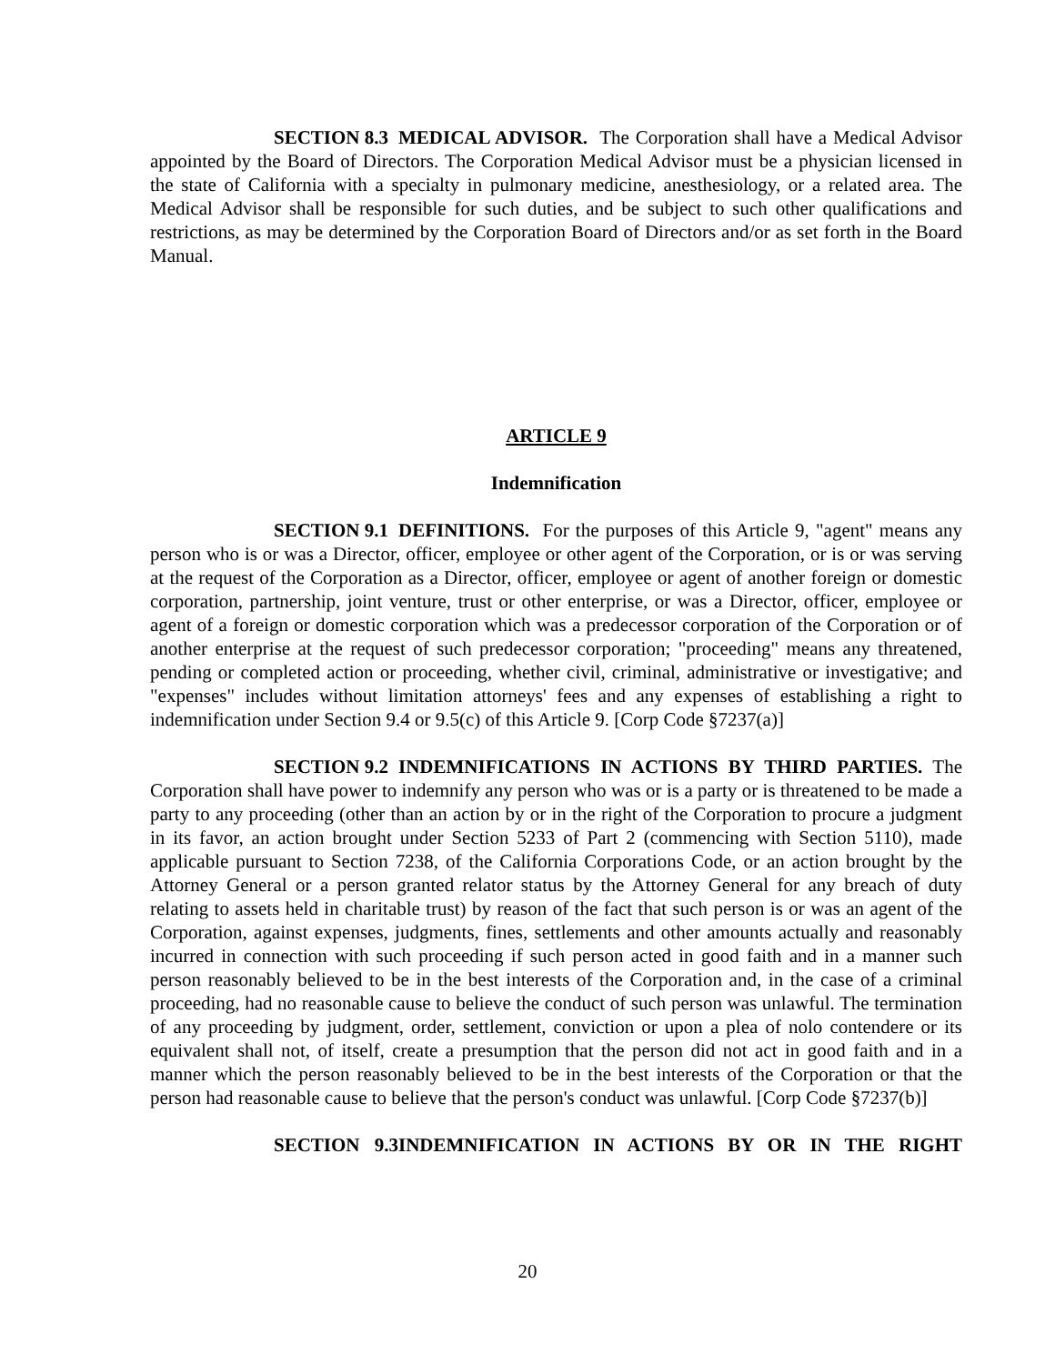SECTION 8.3 MEDICAL ADVISOR. The Corporation shall have a Medical Advisor appointed by the Board of Directors. The Corporation Medical Advisor must be a physician licensed in the state of California with a specialty in pulmonary medicine, anesthesiology, or a related area. The Medical Advisor shall be responsible for such duties, and be subject to such other qualifications and restrictions, as may be determined by the Corporation Board of Directors and/or as set forth in the Board Manual.
ARTICLE 9
Indemnification
SECTION 9.1 DEFINITIONS. For the purposes of this Article 9, "agent" means any person who is or was a Director, officer, employee or other agent of the Corporation, or is or was serving at the request of the Corporation as a Director, officer, employee or agent of another foreign or domestic corporation, partnership, joint venture, trust or other enterprise, or was a Director, officer, employee or agent of a foreign or domestic corporation which was a predecessor corporation of the Corporation or of another enterprise at the request of such predecessor corporation; "proceeding" means any threatened, pending or completed action or proceeding, whether civil, criminal, administrative or investigative; and "expenses" includes without limitation attorneys' fees and any expenses of establishing a right to indemnification under Section 9.4 or 9.5(c) of this Article 9. [Corp Code §7237(a)]
SECTION 9.2 INDEMNIFICATIONS IN ACTIONS BY THIRD PARTIES. The Corporation shall have power to indemnify any person who was or is a party or is threatened to be made a party to any proceeding (other than an action by or in the right of the Corporation to procure a judgment in its favor, an action brought under Section 5233 of Part 2 (commencing with Section 5110), made applicable pursuant to Section 7238, of the California Corporations Code, or an action brought by the Attorney General or a person granted relator status by the Attorney General for any breach of duty relating to assets held in charitable trust) by reason of the fact that such person is or was an agent of the Corporation, against expenses, judgments, fines, settlements and other amounts actually and reasonably incurred in connection with such proceeding if such person acted in good faith and in a manner such person reasonably believed to be in the best interests of the Corporation and, in the case of a criminal proceeding, had no reasonable cause to believe the conduct of such person was unlawful. The termination of any proceeding by judgment, order, settlement, conviction or upon a plea of nolo contendere or its equivalent shall not, of itself, create a presumption that the person did not act in good faith and in a manner which the person reasonably believed to be in the best interests of the Corporation or that the person had reasonable cause to believe that the person's conduct was unlawful. [Corp Code §7237(b)]
SECTION 9.3 INDEMNIFICATION IN ACTIONS BY OR IN THE RIGHT
20